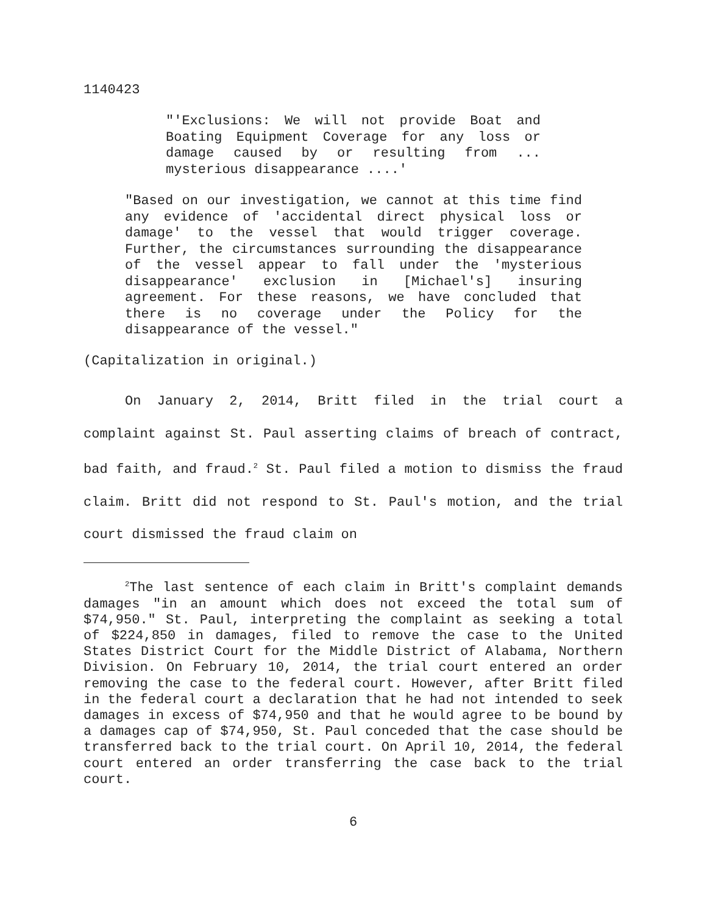1140423
"'Exclusions: We will not provide Boat and Boating Equipment Coverage for any loss or damage caused by or resulting from ... mysterious disappearance ....'
"Based on our investigation, we cannot at this time find any evidence of 'accidental direct physical loss or damage' to the vessel that would trigger coverage. Further, the circumstances surrounding the disappearance of the vessel appear to fall under the 'mysterious disappearance' exclusion in [Michael's] insuring agreement. For these reasons, we have concluded that there is no coverage under the Policy for the disappearance of the vessel."
(Capitalization in original.)
On January 2, 2014, Britt filed in the trial court a complaint against St. Paul asserting claims of breach of contract, bad faith, and fraud.<sup>2</sup> St. Paul filed a motion to dismiss the fraud claim. Britt did not respond to St. Paul's motion, and the trial court dismissed the fraud claim on
<sup>2</sup> The last sentence of each claim in Britt's complaint demands damages "in an amount which does not exceed the total sum of $74,950." St. Paul, interpreting the complaint as seeking a total of $224,850 in damages, filed to remove the case to the United States District Court for the Middle District of Alabama, Northern Division. On February 10, 2014, the trial court entered an order removing the case to the federal court. However, after Britt filed in the federal court a declaration that he had not intended to seek damages in excess of $74,950 and that he would agree to be bound by a damages cap of $74,950, St. Paul conceded that the case should be transferred back to the trial court. On April 10, 2014, the federal court entered an order transferring the case back to the trial court.
6